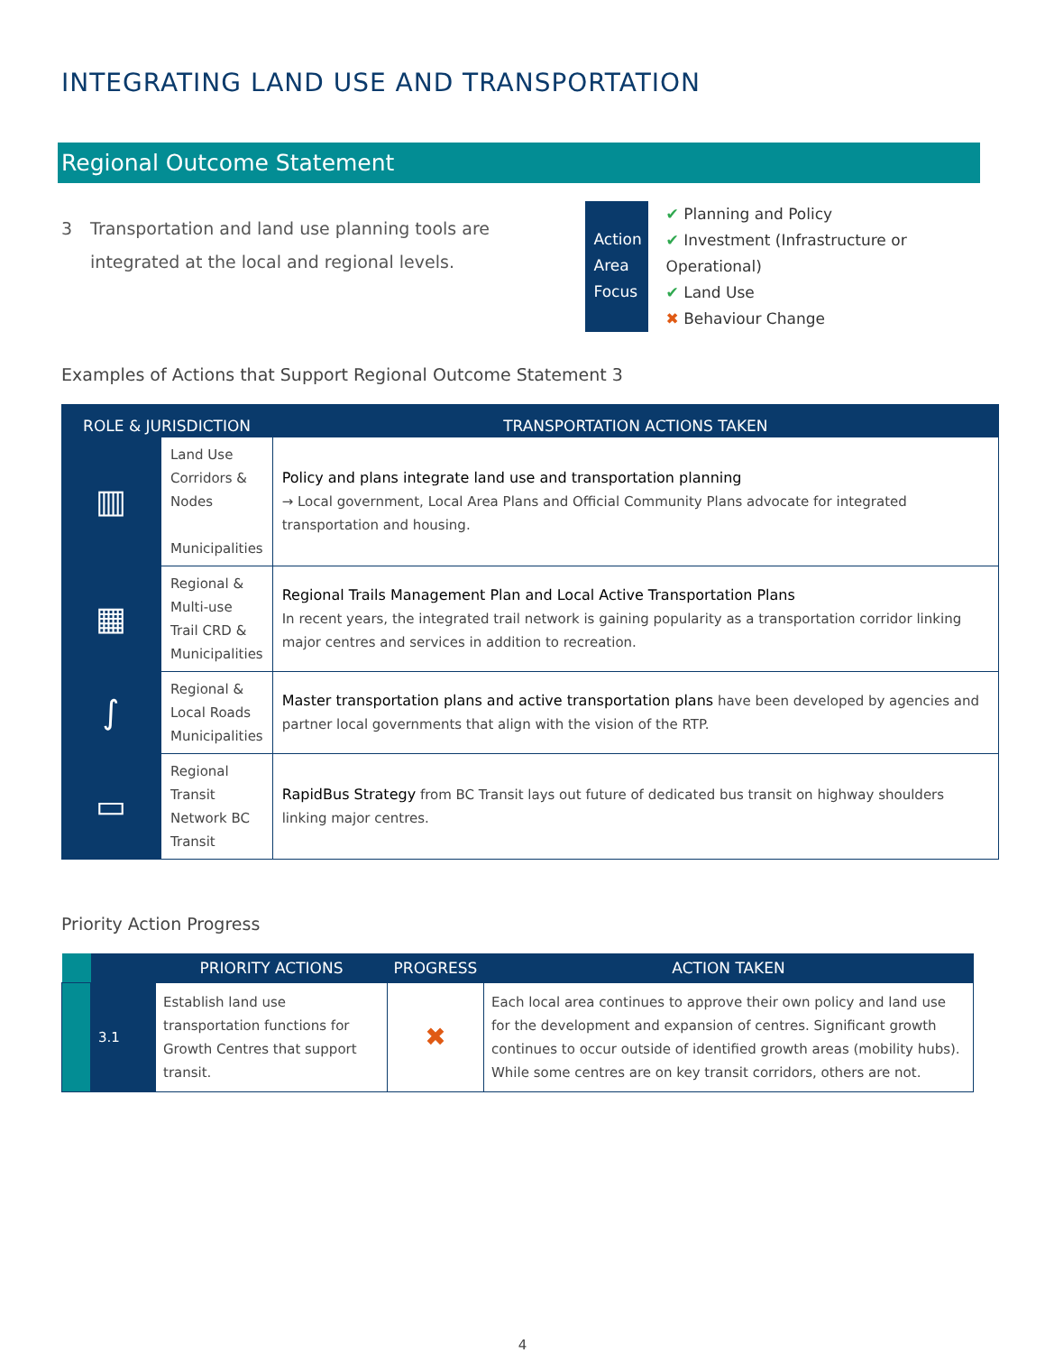INTEGRATING LAND USE AND TRANSPORTATION
Regional Outcome Statement
3 Transportation and land use planning tools are integrated at the local and regional levels.
Action Area Focus
✔ Planning and Policy
✔ Investment (Infrastructure or Operational)
✔ Land Use
✖ Behaviour Change
Examples of Actions that Support Regional Outcome Statement 3
| ROLE & JURISDICTION | | TRANSPORTATION ACTIONS TAKEN |
| --- | --- | --- |
| ▥ | Land Use Corridors & Nodes Municipalities | Policy and plans integrate land use and transportation planning → Local government, Local Area Plans and Official Community Plans advocate for integrated transportation and housing. |
| ▦ | Regional & Multi-use Trail CRD & Municipalities | Regional Trails Management Plan and Local Active Transportation Plans In recent years, the integrated trail network is gaining popularity as a transportation corridor linking major centres and services in addition to recreation. |
| ∫ | Regional & Local Roads Municipalities | Master transportation plans and active transportation plans have been developed by agencies and partner local governments that align with the vision of the RTP. |
| ▭ | Regional Transit Network BC Transit | RapidBus Strategy from BC Transit lays out future of dedicated bus transit on highway shoulders linking major centres. |
Priority Action Progress
| | | PRIORITY ACTIONS | PROGRESS | ACTION TAKEN |
| --- | --- | --- | --- | --- |
| | 3.1 | Establish land use transportation functions for Growth Centres that support transit. | ✖ | Each local area continues to approve their own policy and land use for the development and expansion of centres. Significant growth continues to occur outside of identified growth areas (mobility hubs). While some centres are on key transit corridors, others are not. |
4